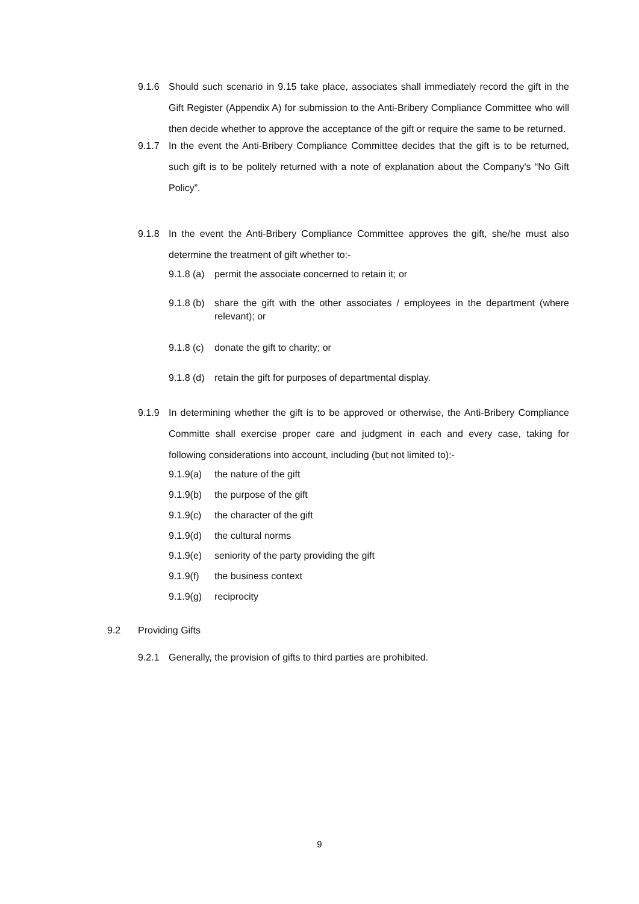9.1.6 Should such scenario in 9.15 take place, associates shall immediately record the gift in the Gift Register (Appendix A) for submission to the Anti-Bribery Compliance Committee who will then decide whether to approve the acceptance of the gift or require the same to be returned.
9.1.7 In the event the Anti-Bribery Compliance Committee decides that the gift is to be returned, such gift is to be politely returned with a note of explanation about the Company's “No Gift Policy”.
9.1.8 In the event the Anti-Bribery Compliance Committee approves the gift, she/he must also determine the treatment of gift whether to:-
9.1.8 (a)
permit the associate concerned to retain it; or
9.1.8 (b)
share the gift with the other associates / employees in the department (where relevant); or
9.1.8 (c)
donate the gift to charity; or
9.1.8 (d)
retain the gift for purposes of departmental display.
9.1.9 In determining whether the gift is to be approved or otherwise, the Anti-Bribery Compliance Committe shall exercise proper care and judgment in each and every case, taking for following considerations into account, including (but not limited to):-
9.1.9(a)
the nature of the gift
9.1.9(b)
the purpose of the gift
9.1.9(c)
the character of the gift
9.1.9(d)
the cultural norms
9.1.9(e)
seniority of the party providing the gift
9.1.9(f)
the business context
9.1.9(g)
reciprocity
9.2 Providing Gifts
9.2.1 Generally, the provision of gifts to third parties are prohibited.
9